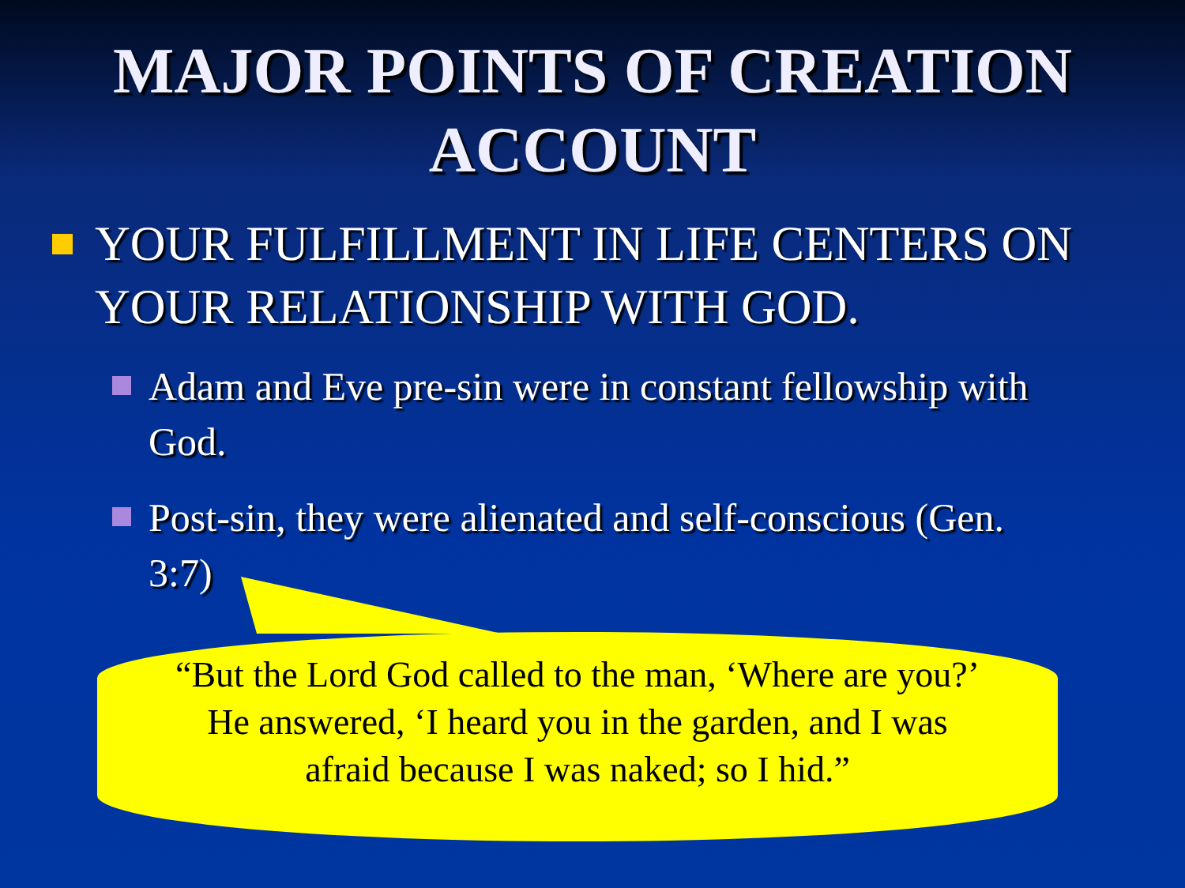MAJOR POINTS OF CREATION
ACCOUNT
YOUR FULFILLMENT IN LIFE CENTERS ON YOUR RELATIONSHIP WITH GOD.
Adam and Eve pre-sin were in constant fellowship with God.
Post-sin, they were alienated and self-conscious (Gen. 3:7)
“But the Lord God called to the man, ‘Where are you?’
He answered, ‘I heard you in the garden, and I was
afraid because I was naked; so I hid.”